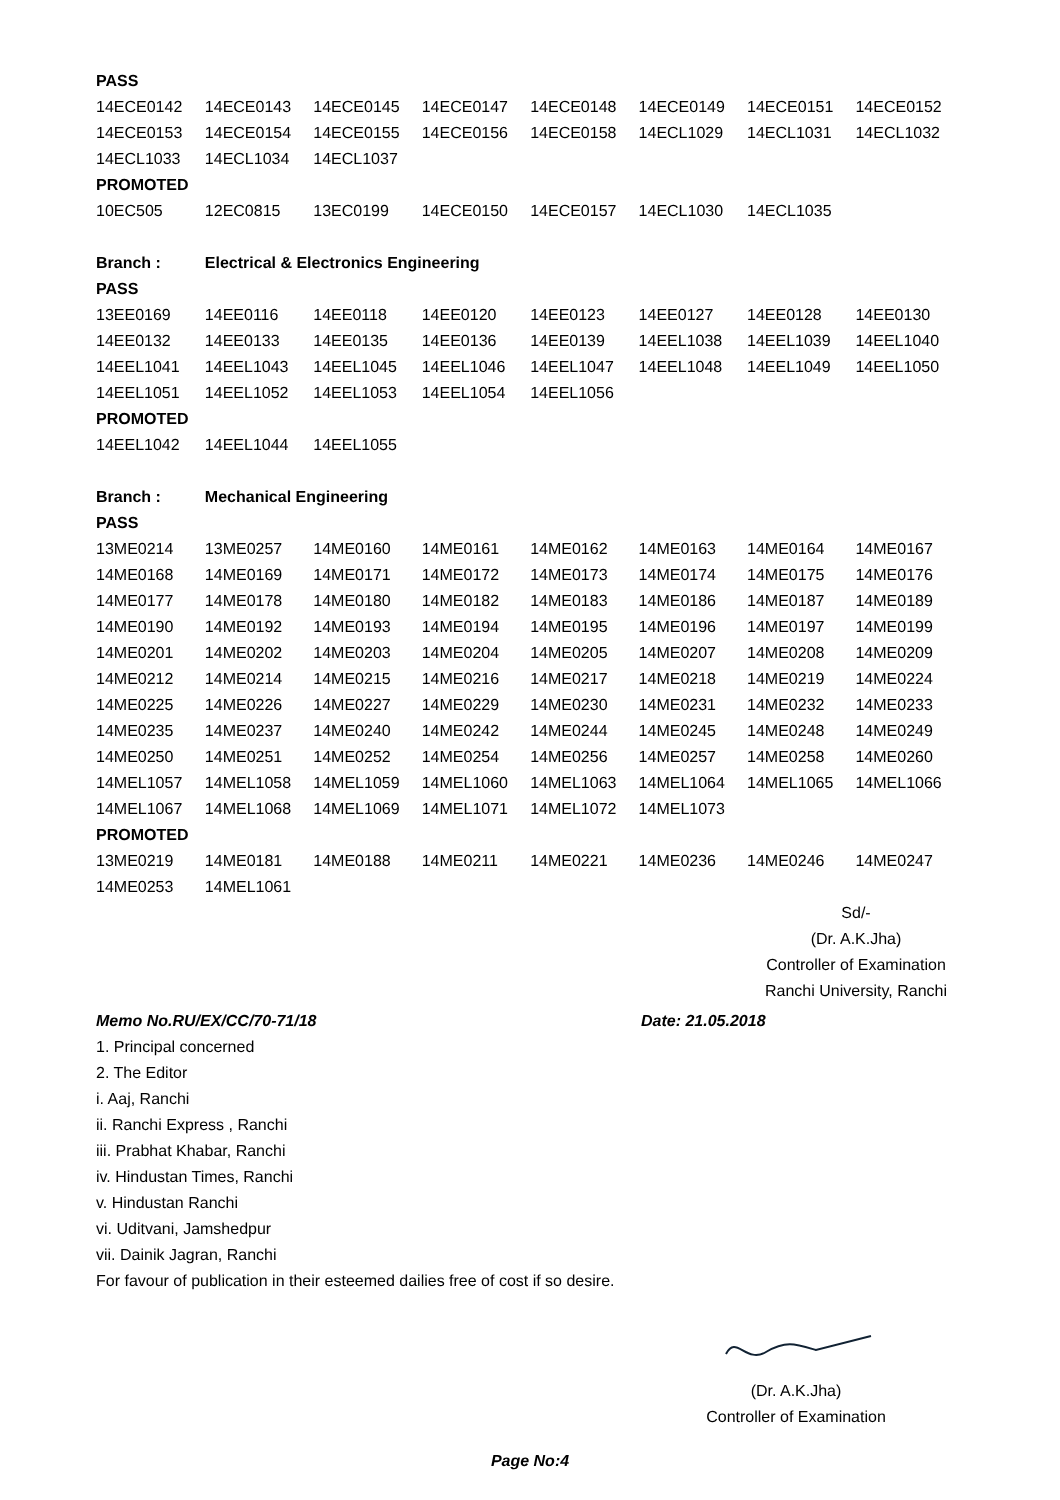| PASS | | | | | | | |
| 14ECE0142 | 14ECE0143 | 14ECE0145 | 14ECE0147 | 14ECE0148 | 14ECE0149 | 14ECE0151 | 14ECE0152 |
| 14ECE0153 | 14ECE0154 | 14ECE0155 | 14ECE0156 | 14ECE0158 | 14ECL1029 | 14ECL1031 | 14ECL1032 |
| 14ECL1033 | 14ECL1034 | 14ECL1037 | | | | | |
| PROMOTED | | | | | | | |
| 10EC505 | 12EC0815 | 13EC0199 | 14ECE0150 | 14ECE0157 | 14ECL1030 | 14ECL1035 | |
| Branch : | Electrical & Electronics Engineering | | | | | | |
| PASS | | | | | | | |
| 13EE0169 | 14EE0116 | 14EE0118 | 14EE0120 | 14EE0123 | 14EE0127 | 14EE0128 | 14EE0130 |
| 14EE0132 | 14EE0133 | 14EE0135 | 14EE0136 | 14EE0139 | 14EEL1038 | 14EEL1039 | 14EEL1040 |
| 14EEL1041 | 14EEL1043 | 14EEL1045 | 14EEL1046 | 14EEL1047 | 14EEL1048 | 14EEL1049 | 14EEL1050 |
| 14EEL1051 | 14EEL1052 | 14EEL1053 | 14EEL1054 | 14EEL1056 | | | |
| PROMOTED | | | | | | | |
| 14EEL1042 | 14EEL1044 | 14EEL1055 | | | | | |
| Branch : | Mechanical Engineering | | | | | | |
| PASS | | | | | | | |
| 13ME0214 | 13ME0257 | 14ME0160 | 14ME0161 | 14ME0162 | 14ME0163 | 14ME0164 | 14ME0167 |
| 14ME0168 | 14ME0169 | 14ME0171 | 14ME0172 | 14ME0173 | 14ME0174 | 14ME0175 | 14ME0176 |
| 14ME0177 | 14ME0178 | 14ME0180 | 14ME0182 | 14ME0183 | 14ME0186 | 14ME0187 | 14ME0189 |
| 14ME0190 | 14ME0192 | 14ME0193 | 14ME0194 | 14ME0195 | 14ME0196 | 14ME0197 | 14ME0199 |
| 14ME0201 | 14ME0202 | 14ME0203 | 14ME0204 | 14ME0205 | 14ME0207 | 14ME0208 | 14ME0209 |
| 14ME0212 | 14ME0214 | 14ME0215 | 14ME0216 | 14ME0217 | 14ME0218 | 14ME0219 | 14ME0224 |
| 14ME0225 | 14ME0226 | 14ME0227 | 14ME0229 | 14ME0230 | 14ME0231 | 14ME0232 | 14ME0233 |
| 14ME0235 | 14ME0237 | 14ME0240 | 14ME0242 | 14ME0244 | 14ME0245 | 14ME0248 | 14ME0249 |
| 14ME0250 | 14ME0251 | 14ME0252 | 14ME0254 | 14ME0256 | 14ME0257 | 14ME0258 | 14ME0260 |
| 14MEL1057 | 14MEL1058 | 14MEL1059 | 14MEL1060 | 14MEL1063 | 14MEL1064 | 14MEL1065 | 14MEL1066 |
| 14MEL1067 | 14MEL1068 | 14MEL1069 | 14MEL1071 | 14MEL1072 | 14MEL1073 | | |
| PROMOTED | | | | | | | |
| 13ME0219 | 14ME0181 | 14ME0188 | 14ME0211 | 14ME0221 | 14ME0236 | 14ME0246 | 14ME0247 |
| 14ME0253 | 14MEL1061 | | | | | | |
Sd/-
(Dr. A.K.Jha)
Controller of Examination
Ranchi University, Ranchi
Memo No.RU/EX/CC/70-71/18 Date: 21.05.2018
1. Principal concerned
2. The Editor
i. Aaj, Ranchi
ii. Ranchi Express , Ranchi
iii. Prabhat Khabar, Ranchi
iv. Hindustan Times, Ranchi
v. Hindustan Ranchi
vi. Uditvani, Jamshedpur
vii. Dainik Jagran, Ranchi
For favour of publication in their esteemed dailies free of cost if so desire.
(Dr. A.K.Jha)
Controller of Examination
Page No:4